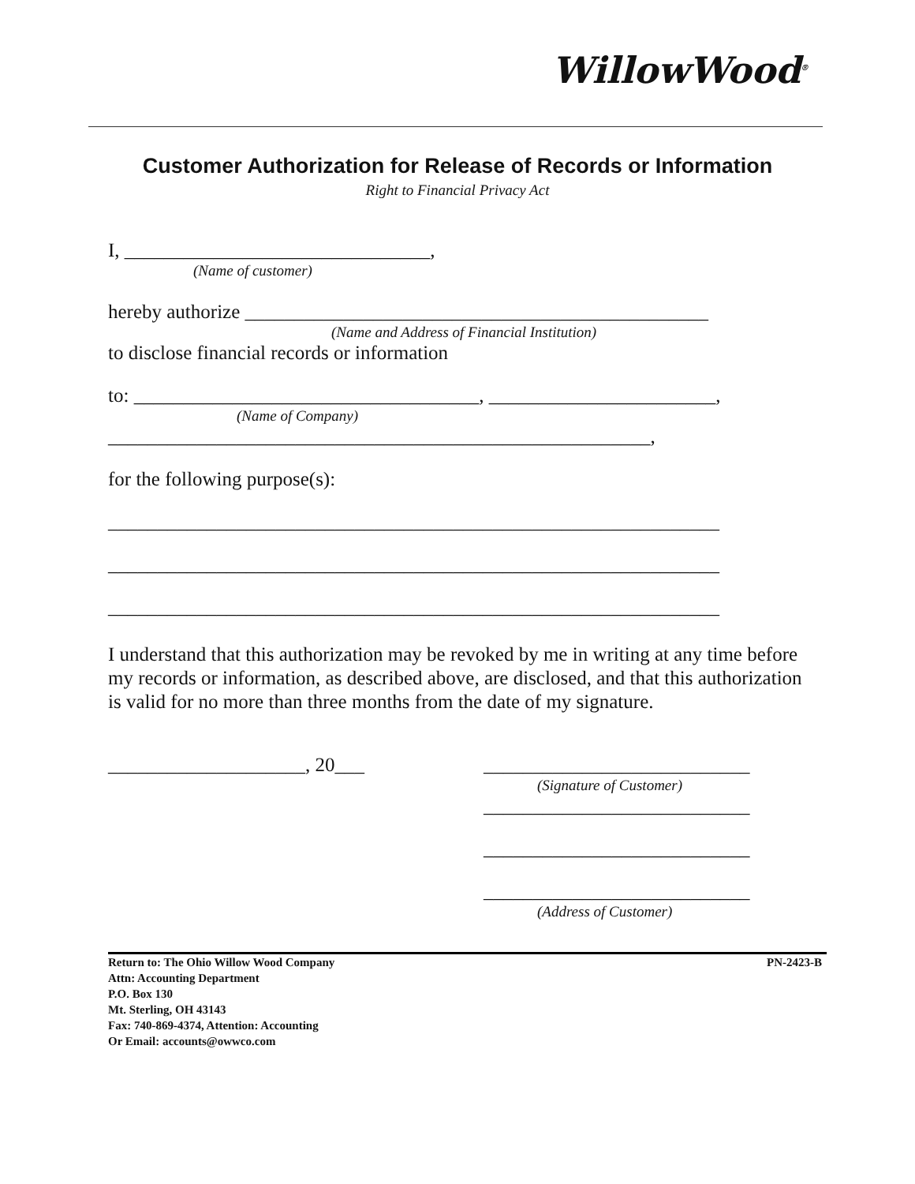WillowWood<sup>®</sup>
Customer Authorization for Release of Records or Information
Right to Financial Privacy Act
I, _______________________________,
(Name of customer)
hereby authorize _______________________________________________
(Name and Address of Financial Institution)
to disclose financial records or information
to: ___________________________________, _______________________,
(Name of Company)
_______________________________________________________,
for the following purpose(s):
______________________________________________________________
______________________________________________________________
______________________________________________________________
I understand that this authorization may be revoked by me in writing at any time before my records or information, as described above, are disclosed, and that this authorization is valid for no more than three months from the date of my signature.
____________________, 20___ ___________________________
(Signature of Customer)
___________________________
___________________________
___________________________
(Address of Customer)
Return to: The Ohio Willow Wood Company
Attn: Accounting Department
P.O. Box 130
Mt. Sterling, OH 43143
Fax: 740-869-4374, Attention: Accounting
Or Email: accounts@owwco.com
PN-2423-B